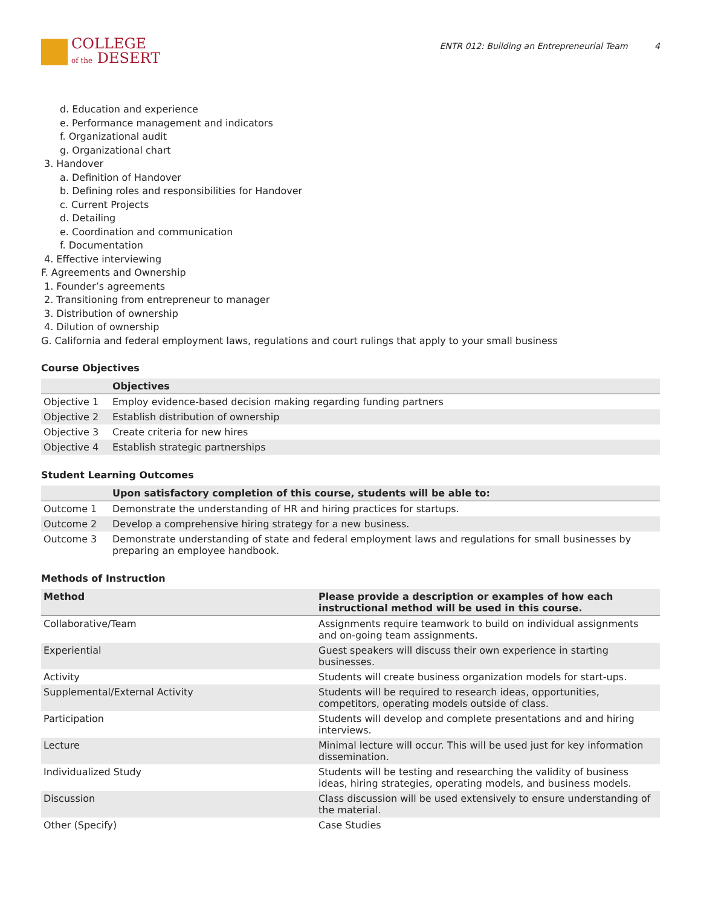COLLEGE
of the DESERT
ENTR 012: Building an Entrepreneurial Team 4
d. Education and experience
e. Performance management and indicators
f. Organizational audit
g. Organizational chart
3. Handover
a. Definition of Handover
b. Defining roles and responsibilities for Handover
c. Current Projects
d. Detailing
e. Coordination and communication
f. Documentation
4. Effective interviewing
F. Agreements and Ownership
1. Founder’s agreements
2. Transitioning from entrepreneur to manager
3. Distribution of ownership
4. Dilution of ownership
G. California and federal employment laws, regulations and court rulings that apply to your small business
Course Objectives
| | Objectives |
| --- | --- |
| Objective 1 | Employ evidence-based decision making regarding funding partners |
| Objective 2 | Establish distribution of ownership |
| Objective 3 | Create criteria for new hires |
| Objective 4 | Establish strategic partnerships |
Student Learning Outcomes
| | Upon satisfactory completion of this course, students will be able to: |
| --- | --- |
| Outcome 1 | Demonstrate the understanding of HR and hiring practices for startups. |
| Outcome 2 | Develop a comprehensive hiring strategy for a new business. |
| Outcome 3 | Demonstrate understanding of state and federal employment laws and regulations for small businesses by preparing an employee handbook. |
Methods of Instruction
| Method | Please provide a description or examples of how each instructional method will be used in this course. |
| --- | --- |
| Collaborative/Team | Assignments require teamwork to build on individual assignments and on-going team assignments. |
| Experiential | Guest speakers will discuss their own experience in starting businesses. |
| Activity | Students will create business organization models for start-ups. |
| Supplemental/External Activity | Students will be required to research ideas, opportunities, competitors, operating models outside of class. |
| Participation | Students will develop and complete presentations and and hiring interviews. |
| Lecture | Minimal lecture will occur. This will be used just for key information dissemination. |
| Individualized Study | Students will be testing and researching the validity of business ideas, hiring strategies, operating models, and business models. |
| Discussion | Class discussion will be used extensively to ensure understanding of the material. |
| Other (Specify) | Case Studies |